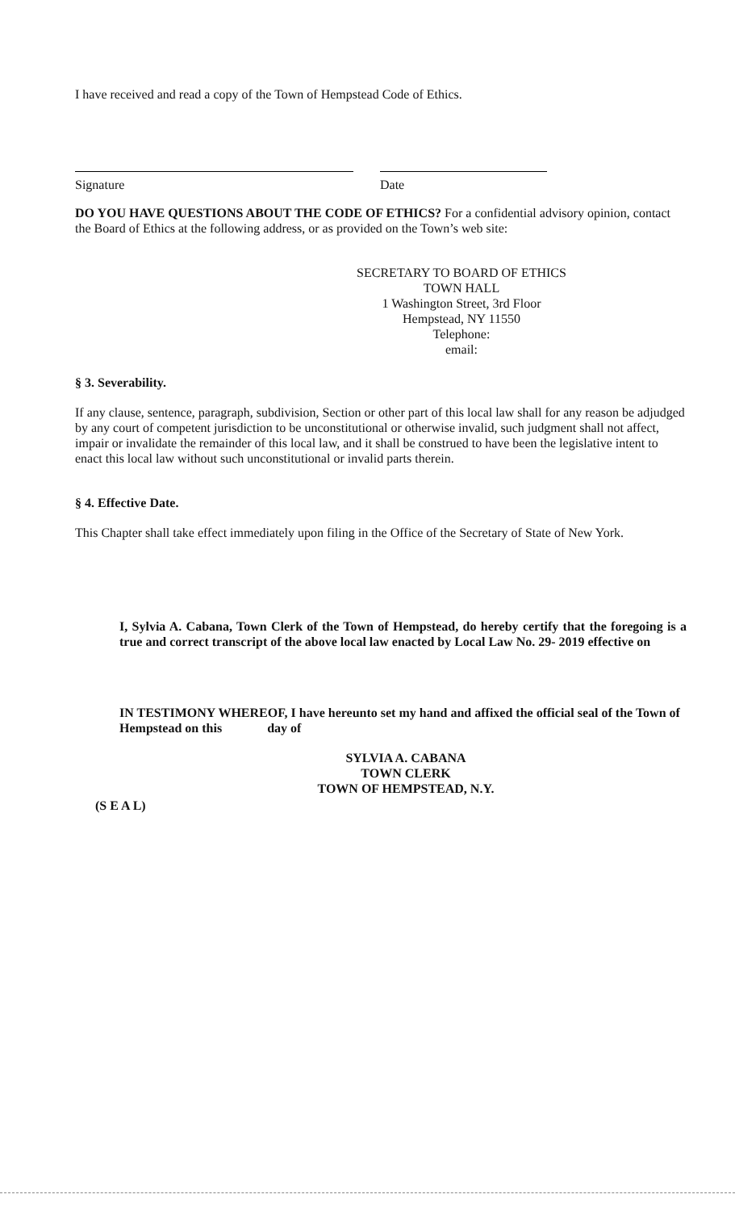I have received and read a copy of the Town of Hempstead Code of Ethics.
Signature Date
DO YOU HAVE QUESTIONS ABOUT THE CODE OF ETHICS? For a confidential advisory opinion, contact the Board of Ethics at the following address, or as provided on the Town’s web site:
SECRETARY TO BOARD OF ETHICS
TOWN HALL
1 Washington Street, 3rd Floor
Hempstead, NY 11550
Telephone:
email:
§ 3. Severability.
If any clause, sentence, paragraph, subdivision, Section or other part of this local law shall for any reason be adjudged by any court of competent jurisdiction to be unconstitutional or otherwise invalid, such judgment shall not affect, impair or invalidate the remainder of this local law, and it shall be construed to have been the legislative intent to enact this local law without such unconstitutional or invalid parts therein.
§ 4. Effective Date.
This Chapter shall take effect immediately upon filing in the Office of the Secretary of State of New York.
I, Sylvia A. Cabana, Town Clerk of the Town of Hempstead, do hereby certify that the foregoing is a true and correct transcript of the above local law enacted by Local Law No. 29- 2019 effective on
IN TESTIMONY WHEREOF, I have hereunto set my hand and affixed the official seal of the Town of Hempstead on this day of
SYLVIA A. CABANA
TOWN CLERK
TOWN OF HEMPSTEAD, N.Y.
(S E A L)